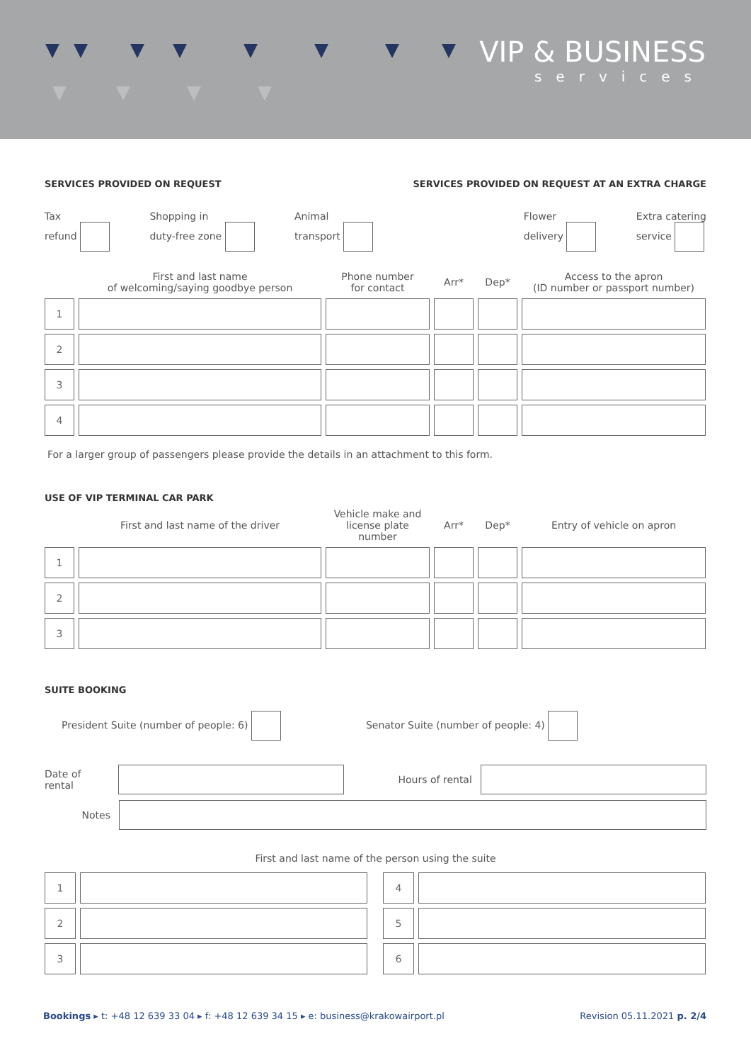VIP & BUSINESS
services
SERVICES PROVIDED ON REQUEST
SERVICES PROVIDED ON REQUEST AT AN EXTRA CHARGE
Tax
refund Shopping in
duty-free zone Animal
transport Flower
delivery Extra catering
service
| | First and last name of welcoming/saying goodbye person | Phone number for contact | Arr* | Dep* | Access to the apron (ID number or passport number) |
| --- | --- | --- | --- | --- | --- |
| 1 | | | | | |
| 2 | | | | | |
| 3 | | | | | |
| 4 | | | | | |
For a larger group of passengers please provide the details in an attachment to this form.
USE OF VIP TERMINAL CAR PARK
| | First and last name of the driver | Vehicle make and license plate number | Arr* | Dep* | Entry of vehicle on apron |
| --- | --- | --- | --- | --- | --- |
| 1 | | | | | |
| 2 | | | | | |
| 3 | | | | | |
SUITE BOOKING
President Suite (number of people: 6) Senator Suite (number of people: 4)
Date of rental
Hours of rental
Notes
First and last name of the person using the suite
| 1 | | | 4 | |
| 2 | | | 5 | |
| 3 | | | 6 | |
Bookings ▸ t: +48 12 639 33 04 ▸ f: +48 12 639 34 15 ▸ e: business@krakowairport.pl Revision 05.11.2021 p. 2/4